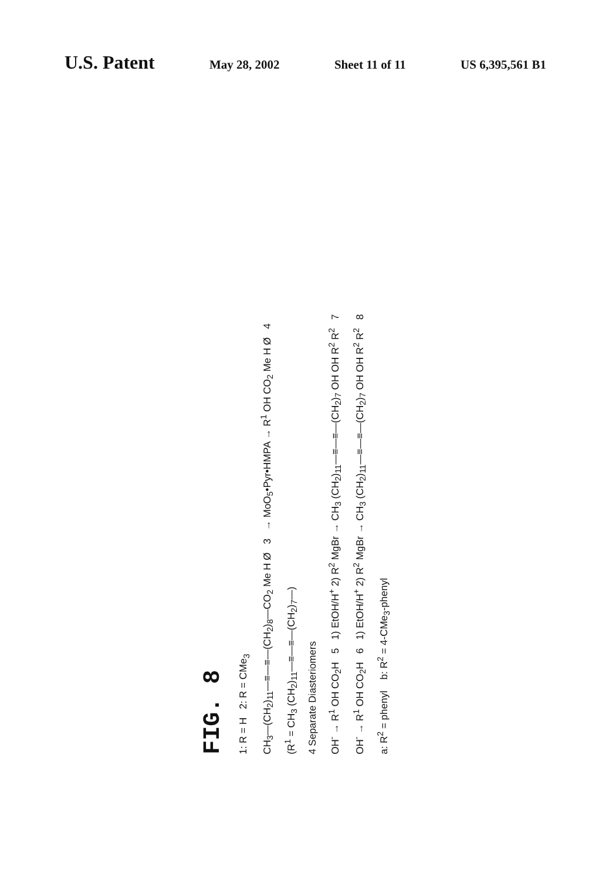U.S. Patent
May 28, 2002 Sheet 11 of 11 US 6,395,561 B1
FIG. 8
1: R = H 2: R = CMe<sub>3</sub>
CH<sub>3</sub>—(CH<sub>2</sub>)<sub>11</sub>—≡—≡—(CH<sub>2</sub>)<sub>8</sub>—CO<sub>2</sub> Me H Ø 3 → MoO<sub>5</sub>•Pyr•HMPA → R<sup>1</sup> OH CO<sub>2</sub> Me H Ø 4
(R<sup>1</sup> = CH<sub>3</sub> (CH<sub>2</sub>)<sub>11</sub>—≡—≡—(CH<sub>2</sub>)<sub>7</sub>—)
4 Separate Diasteriomers
OH<sup>-</sup> → R<sup>1</sup> OH CO<sub>2</sub>H 5 1) EtOH/H<sup>+</sup> 2) R<sup>2</sup> MgBr → CH<sub>3</sub> (CH<sub>2</sub>)<sub>11</sub>—≡—≡—(CH<sub>2</sub>)<sub>7</sub> OH OH R<sup>2</sup> R<sup>2</sup> 7
OH<sup>-</sup> → R<sup>1</sup> OH CO<sub>2</sub>H 6 1) EtOH/H<sup>+</sup> 2) R<sup>2</sup> MgBr → CH<sub>3</sub> (CH<sub>2</sub>)<sub>11</sub>—≡—≡—(CH<sub>2</sub>)<sub>7</sub> OH OH R<sup>2</sup> R<sup>2</sup> 8
a: R<sup>2</sup> = phenyl b: R<sup>2</sup> = 4-CMe<sub>3</sub>-phenyl